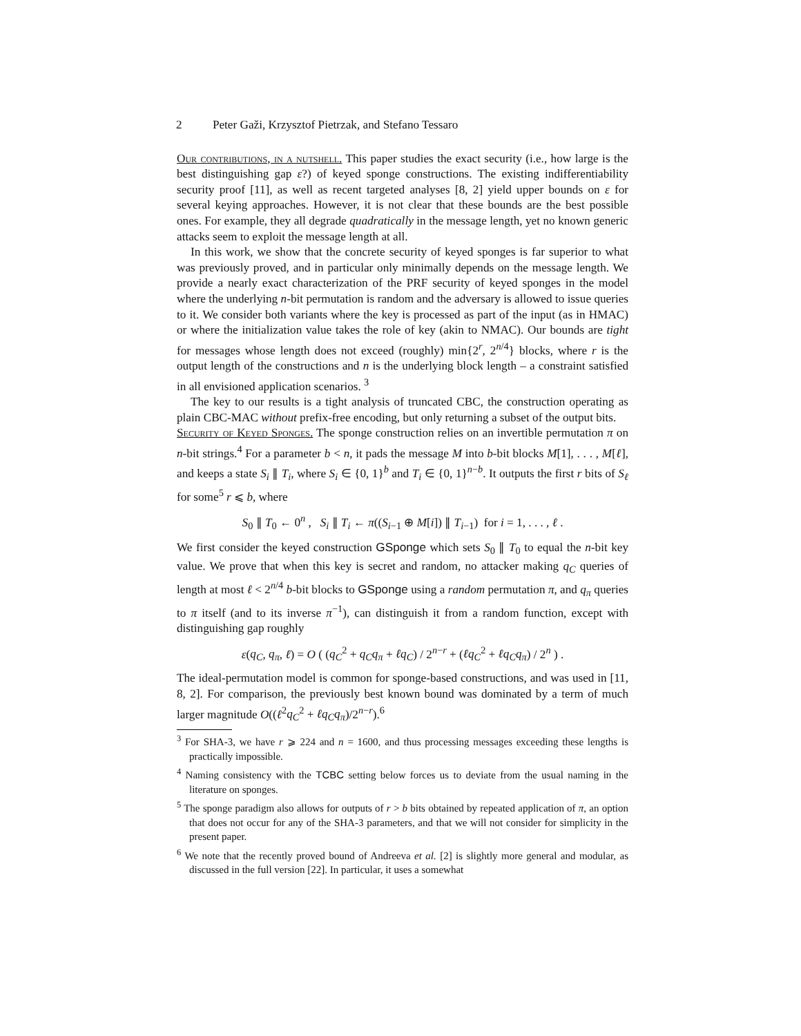2 Peter Gaži, Krzysztof Pietrzak, and Stefano Tessaro
Our contributions, in a nutshell. This paper studies the exact security (i.e., how large is the best distinguishing gap ε?) of keyed sponge constructions. The existing indifferentiability security proof [11], as well as recent targeted analyses [8, 2] yield upper bounds on ε for several keying approaches. However, it is not clear that these bounds are the best possible ones. For example, they all degrade quadratically in the message length, yet no known generic attacks seem to exploit the message length at all.
In this work, we show that the concrete security of keyed sponges is far superior to what was previously proved, and in particular only minimally depends on the message length. We provide a nearly exact characterization of the PRF security of keyed sponges in the model where the underlying n-bit permutation is random and the adversary is allowed to issue queries to it. We consider both variants where the key is processed as part of the input (as in HMAC) or where the initialization value takes the role of key (akin to NMAC). Our bounds are tight for messages whose length does not exceed (roughly) min{2<sup>r</sup>, 2<sup>n/4</sup>} blocks, where r is the output length of the constructions and n is the underlying block length – a constraint satisfied in all envisioned application scenarios. <sup>3</sup>
The key to our results is a tight analysis of truncated CBC, the construction operating as plain CBC-MAC without prefix-free encoding, but only returning a subset of the output bits.
Security of Keyed Sponges. The sponge construction relies on an invertible permutation π on n-bit strings.<sup>4</sup> For a parameter b < n, it pads the message M into b-bit blocks M[1], . . . , M[ℓ], and keeps a state S<sub>i</sub> ∥ T<sub>i</sub>, where S<sub>i</sub> ∈ {0, 1}<sup>b</sup> and T<sub>i</sub> ∈ {0, 1}<sup>n−b</sup>. It outputs the first r bits of S<sub>ℓ</sub> for some<sup>5</sup> r ⩽ b, where
S<sub>0</sub> ∥ T<sub>0</sub> ← 0<sup>n</sup> , S<sub>i</sub> ∥ T<sub>i</sub> ← π((S<sub>i−1</sub> ⊕ M[i]) ∥ T<sub>i−1</sub>) for i = 1, . . . , ℓ .
We first consider the keyed construction GSponge which sets S<sub>0</sub> ∥ T<sub>0</sub> to equal the n-bit key value. We prove that when this key is secret and random, no attacker making q<sub>C</sub> queries of length at most ℓ < 2<sup>n/4</sup> b-bit blocks to GSponge using a random permutation π, and q<sub>π</sub> queries to π itself (and to its inverse π<sup>−1</sup>), can distinguish it from a random function, except with distinguishing gap roughly
ε(q<sub>C</sub>, q<sub>π</sub>, ℓ) = O ( (q<sub>C</sub><sup>2</sup> + q<sub>C</sub>q<sub>π</sub> + ℓq<sub>C</sub>) / 2<sup>n−r</sup> + (ℓq<sub>C</sub><sup>2</sup> + ℓq<sub>C</sub>q<sub>π</sub>) / 2<sup>n</sup> ) .
The ideal-permutation model is common for sponge-based constructions, and was used in [11, 8, 2]. For comparison, the previously best known bound was dominated by a term of much larger magnitude O((ℓ<sup>2</sup>q<sub>C</sub><sup>2</sup> + ℓq<sub>C</sub>q<sub>π</sub>)/2<sup>n−r</sup>).<sup>6</sup>
<sup>3</sup> For SHA-3, we have r ⩾ 224 and n = 1600, and thus processing messages exceeding these lengths is practically impossible.
<sup>4</sup> Naming consistency with the TCBC setting below forces us to deviate from the usual naming in the literature on sponges.
<sup>5</sup> The sponge paradigm also allows for outputs of r > b bits obtained by repeated application of π, an option that does not occur for any of the SHA-3 parameters, and that we will not consider for simplicity in the present paper.
<sup>6</sup> We note that the recently proved bound of Andreeva et al. [2] is slightly more general and modular, as discussed in the full version [22]. In particular, it uses a somewhat